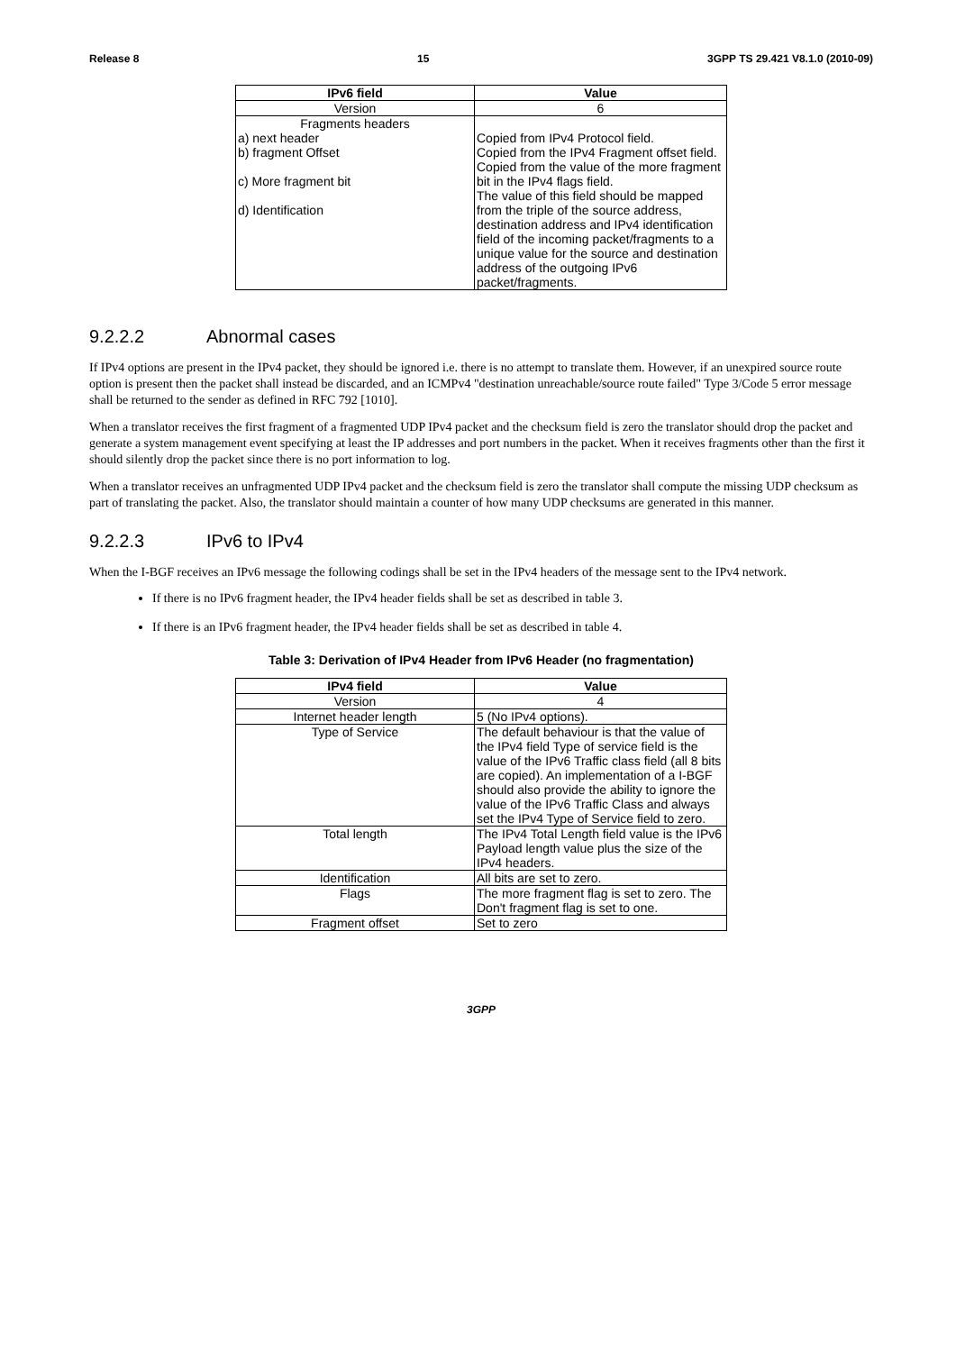Release 8 15 3GPP TS 29.421 V8.1.0 (2010-09)
| IPv6 field | Value |
| --- | --- |
| Version | 6 |
| Fragments headers a) next header b) fragment Offset c) More fragment bit d) Identification | Copied from IPv4 Protocol field. Copied from the IPv4 Fragment offset field. Copied from the value of the more fragment bit in the IPv4 flags field. The value of this field should be mapped from the triple of the source address, destination address and IPv4 identification field of the incoming packet/fragments to a unique value for the source and destination address of the outgoing IPv6 packet/fragments. |
9.2.2.2 Abnormal cases
If IPv4 options are present in the IPv4 packet, they should be ignored i.e. there is no attempt to translate them. However, if an unexpired source route option is present then the packet shall instead be discarded, and an ICMPv4 "destination unreachable/source route failed" Type 3/Code 5 error message shall be returned to the sender as defined in RFC 792 [1010].
When a translator receives the first fragment of a fragmented UDP IPv4 packet and the checksum field is zero the translator should drop the packet and generate a system management event specifying at least the IP addresses and port numbers in the packet. When it receives fragments other than the first it should silently drop the packet since there is no port information to log.
When a translator receives an unfragmented UDP IPv4 packet and the checksum field is zero the translator shall compute the missing UDP checksum as part of translating the packet. Also, the translator should maintain a counter of how many UDP checksums are generated in this manner.
9.2.2.3 IPv6 to IPv4
When the I-BGF receives an IPv6 message the following codings shall be set in the IPv4 headers of the message sent to the IPv4 network.
If there is no IPv6 fragment header, the IPv4 header fields shall be set as described in table 3.
If there is an IPv6 fragment header, the IPv4 header fields shall be set as described in table 4.
Table 3: Derivation of IPv4 Header from IPv6 Header (no fragmentation)
| IPv4 field | Value |
| --- | --- |
| Version | 4 |
| Internet header length | 5 (No IPv4 options). |
| Type of Service | The default behaviour is that the value of the IPv4 field Type of service field is the value of the IPv6 Traffic class field (all 8 bits are copied). An implementation of a I-BGF should also provide the ability to ignore the value of the IPv6 Traffic Class and always set the IPv4 Type of Service field to zero. |
| Total length | The IPv4 Total Length field value is the IPv6 Payload length value plus the size of the IPv4 headers. |
| Identification | All bits are set to zero. |
| Flags | The more fragment flag is set to zero. The Don't fragment flag is set to one. |
| Fragment offset | Set to zero |
3GPP